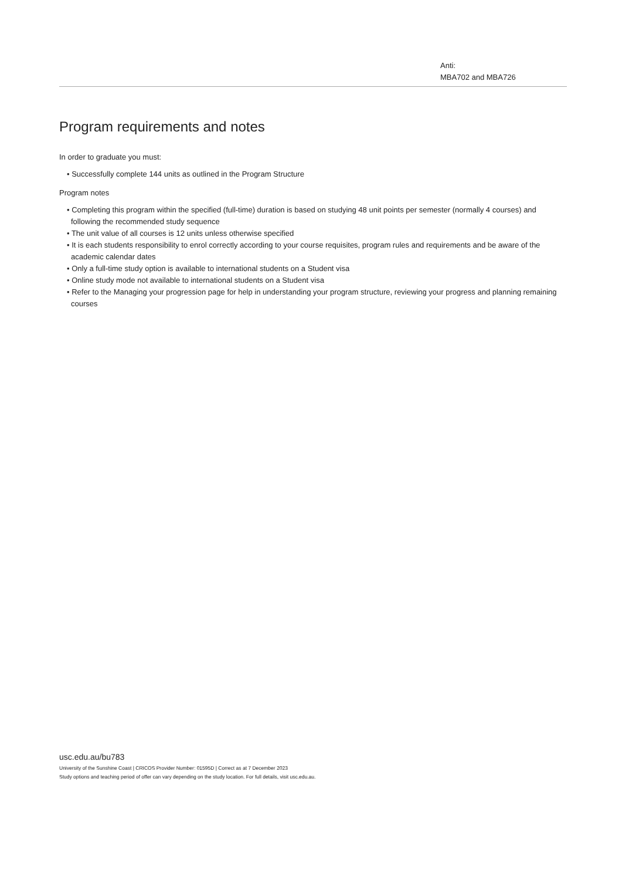Anti:
MBA702 and MBA726
Program requirements and notes
In order to graduate you must:
• Successfully complete 144 units as outlined in the Program Structure
Program notes
• Completing this program within the specified (full-time) duration is based on studying 48 unit points per semester (normally 4 courses) and following the recommended study sequence
• The unit value of all courses is 12 units unless otherwise specified
• It is each students responsibility to enrol correctly according to your course requisites, program rules and requirements and be aware of the academic calendar dates
• Only a full-time study option is available to international students on a Student visa
• Online study mode not available to international students on a Student visa
• Refer to the Managing your progression page for help in understanding your program structure, reviewing your progress and planning remaining courses
usc.edu.au/bu783
University of the Sunshine Coast | CRICOS Provider Number: 01595D | Correct as at 7 December 2023
Study options and teaching period of offer can vary depending on the study location. For full details, visit usc.edu.au.